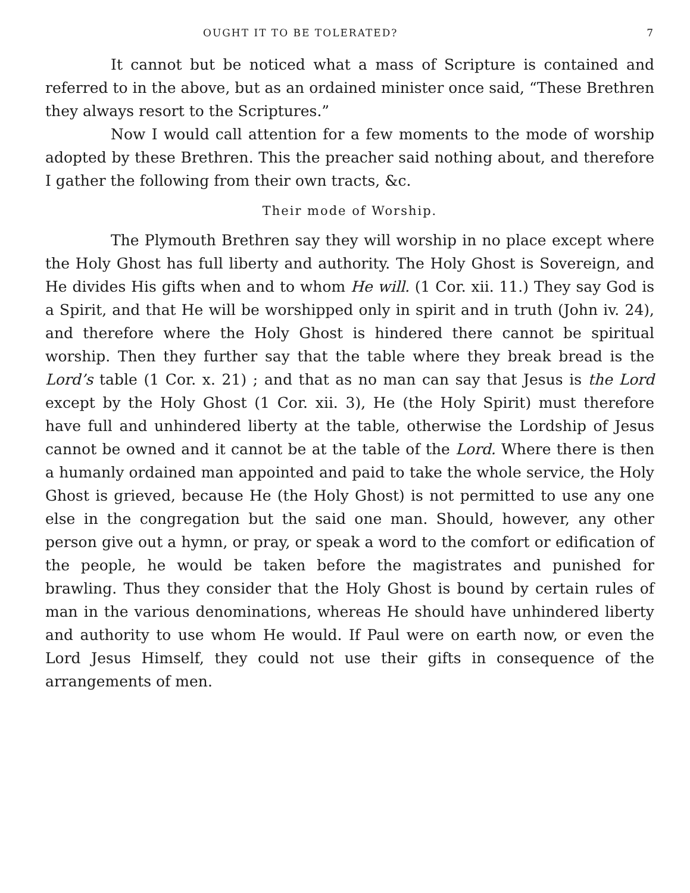OUGHT IT TO BE TOLERATED? 7
It cannot but be noticed what a mass of Scripture is contained and referred to in the above, but as an ordained minister once said, “These Brethren they always resort to the Scriptures.”
Now I would call attention for a few moments to the mode of worship adopted by these Brethren. This the preacher said nothing about, and therefore I gather the following from their own tracts, &c.
Their mode of Worship.
The Plymouth Brethren say they will worship in no place except where the Holy Ghost has full liberty and authority. The Holy Ghost is Sovereign, and He divides His gifts when and to whom He will. (1 Cor. xii. 11.) They say God is a Spirit, and that He will be worshipped only in spirit and in truth (John iv. 24), and therefore where the Holy Ghost is hindered there cannot be spiritual worship. Then they further say that the table where they break bread is the Lord’s table (1 Cor. x. 21) ; and that as no man can say that Jesus is the Lord except by the Holy Ghost (1 Cor. xii. 3), He (the Holy Spirit) must therefore have full and unhindered liberty at the table, otherwise the Lordship of Jesus cannot be owned and it cannot be at the table of the Lord. Where there is then a humanly ordained man appointed and paid to take the whole service, the Holy Ghost is grieved, because He (the Holy Ghost) is not permitted to use any one else in the congregation but the said one man. Should, however, any other person give out a hymn, or pray, or speak a word to the comfort or edification of the people, he would be taken before the magistrates and punished for brawling. Thus they consider that the Holy Ghost is bound by certain rules of man in the various denominations, whereas He should have unhindered liberty and authority to use whom He would. If Paul were on earth now, or even the Lord Jesus Himself, they could not use their gifts in consequence of the arrangements of men.